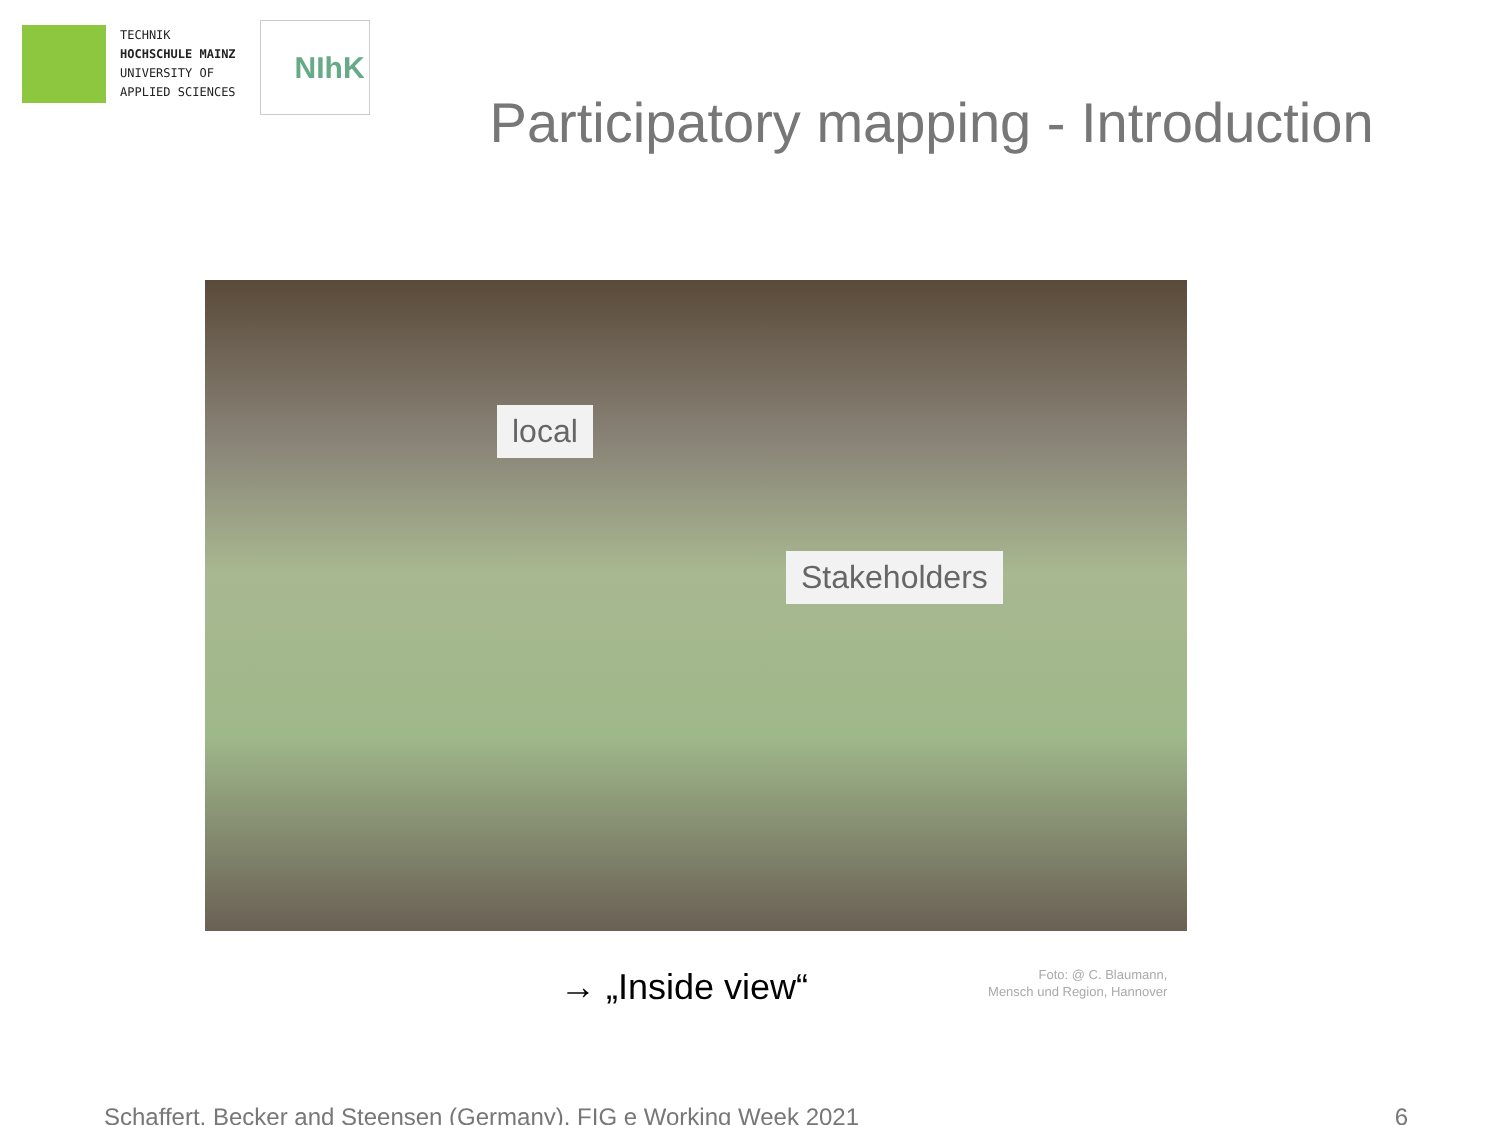TECHNIK
HOCHSCHULE MAINZ
UNIVERSITY OF
APPLIED SCIENCES
NIhK
Participatory mapping - Introduction
local
Stakeholders
→ „Inside view“
Foto: @ C. Blaumann,
Mensch und Region, Hannover
Schaffert, Becker and Steensen (Germany). FIG e Working Week 2021 6